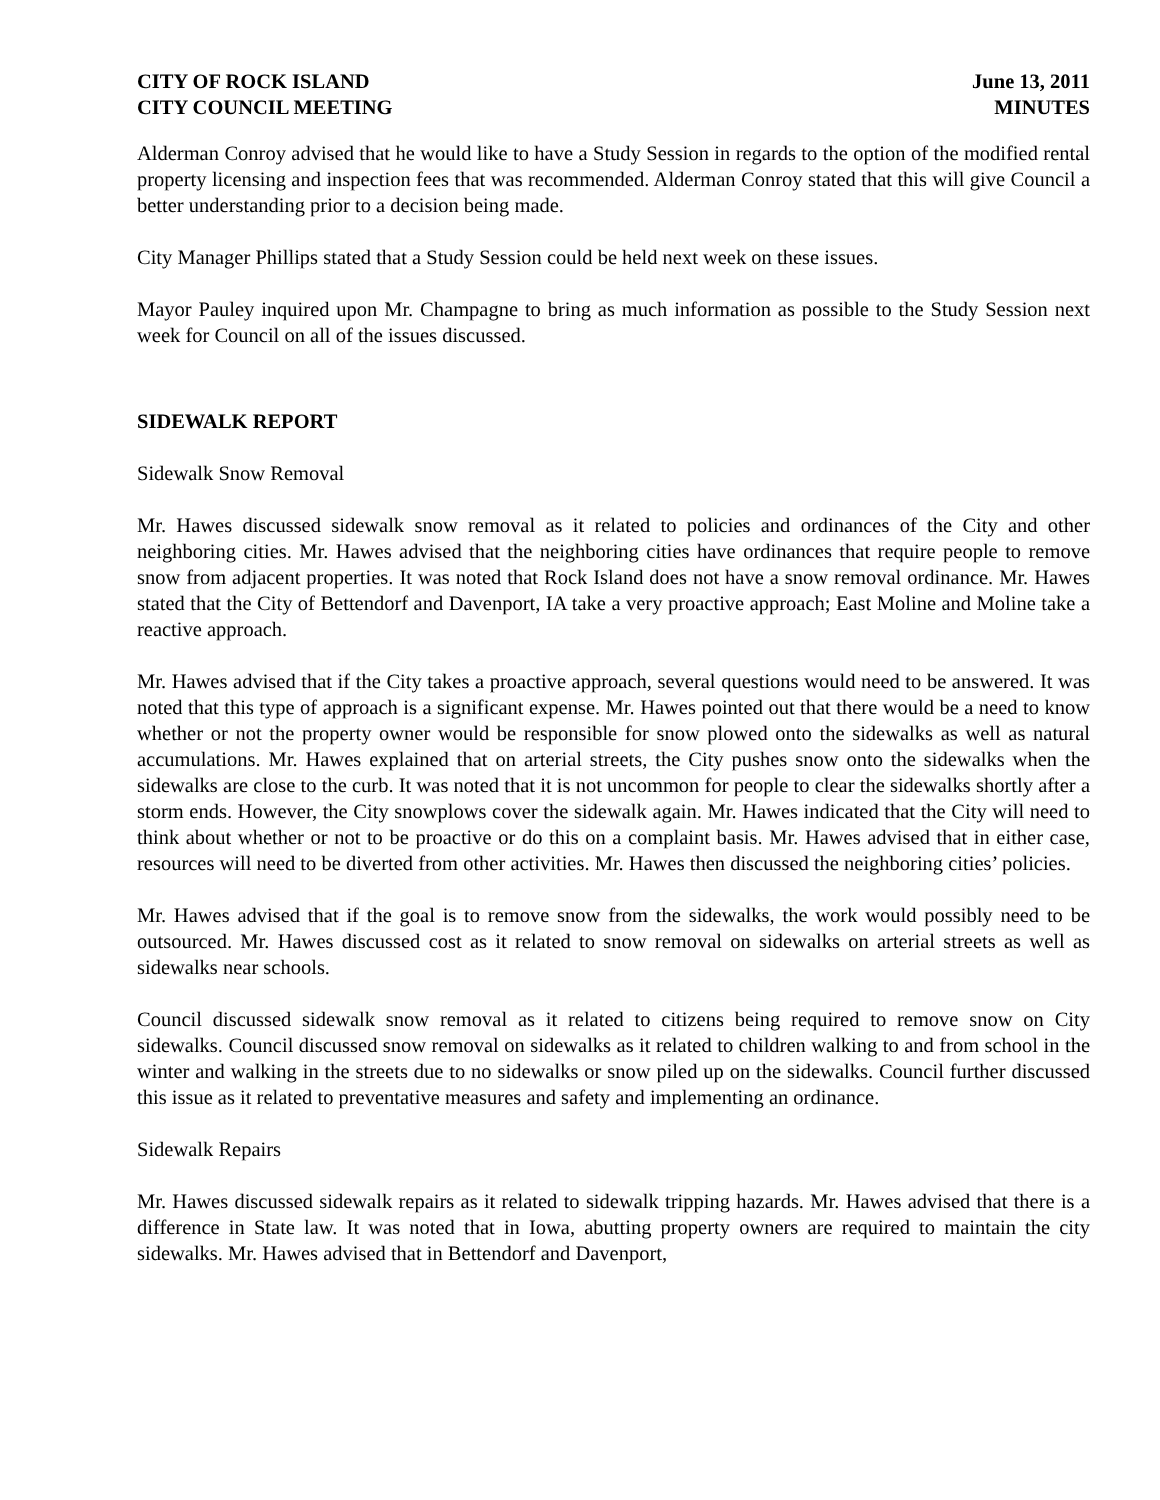CITY OF ROCK ISLAND
CITY COUNCIL MEETING
June 13, 2011
MINUTES
Alderman Conroy advised that he would like to have a Study Session in regards to the option of the modified rental property licensing and inspection fees that was recommended. Alderman Conroy stated that this will give Council a better understanding prior to a decision being made.
City Manager Phillips stated that a Study Session could be held next week on these issues.
Mayor Pauley inquired upon Mr. Champagne to bring as much information as possible to the Study Session next week for Council on all of the issues discussed.
SIDEWALK REPORT
Sidewalk Snow Removal
Mr. Hawes discussed sidewalk snow removal as it related to policies and ordinances of the City and other neighboring cities. Mr. Hawes advised that the neighboring cities have ordinances that require people to remove snow from adjacent properties. It was noted that Rock Island does not have a snow removal ordinance. Mr. Hawes stated that the City of Bettendorf and Davenport, IA take a very proactive approach; East Moline and Moline take a reactive approach.
Mr. Hawes advised that if the City takes a proactive approach, several questions would need to be answered. It was noted that this type of approach is a significant expense. Mr. Hawes pointed out that there would be a need to know whether or not the property owner would be responsible for snow plowed onto the sidewalks as well as natural accumulations. Mr. Hawes explained that on arterial streets, the City pushes snow onto the sidewalks when the sidewalks are close to the curb. It was noted that it is not uncommon for people to clear the sidewalks shortly after a storm ends. However, the City snowplows cover the sidewalk again. Mr. Hawes indicated that the City will need to think about whether or not to be proactive or do this on a complaint basis. Mr. Hawes advised that in either case, resources will need to be diverted from other activities. Mr. Hawes then discussed the neighboring cities’ policies.
Mr. Hawes advised that if the goal is to remove snow from the sidewalks, the work would possibly need to be outsourced. Mr. Hawes discussed cost as it related to snow removal on sidewalks on arterial streets as well as sidewalks near schools.
Council discussed sidewalk snow removal as it related to citizens being required to remove snow on City sidewalks. Council discussed snow removal on sidewalks as it related to children walking to and from school in the winter and walking in the streets due to no sidewalks or snow piled up on the sidewalks. Council further discussed this issue as it related to preventative measures and safety and implementing an ordinance.
Sidewalk Repairs
Mr. Hawes discussed sidewalk repairs as it related to sidewalk tripping hazards. Mr. Hawes advised that there is a difference in State law. It was noted that in Iowa, abutting property owners are required to maintain the city sidewalks. Mr. Hawes advised that in Bettendorf and Davenport,